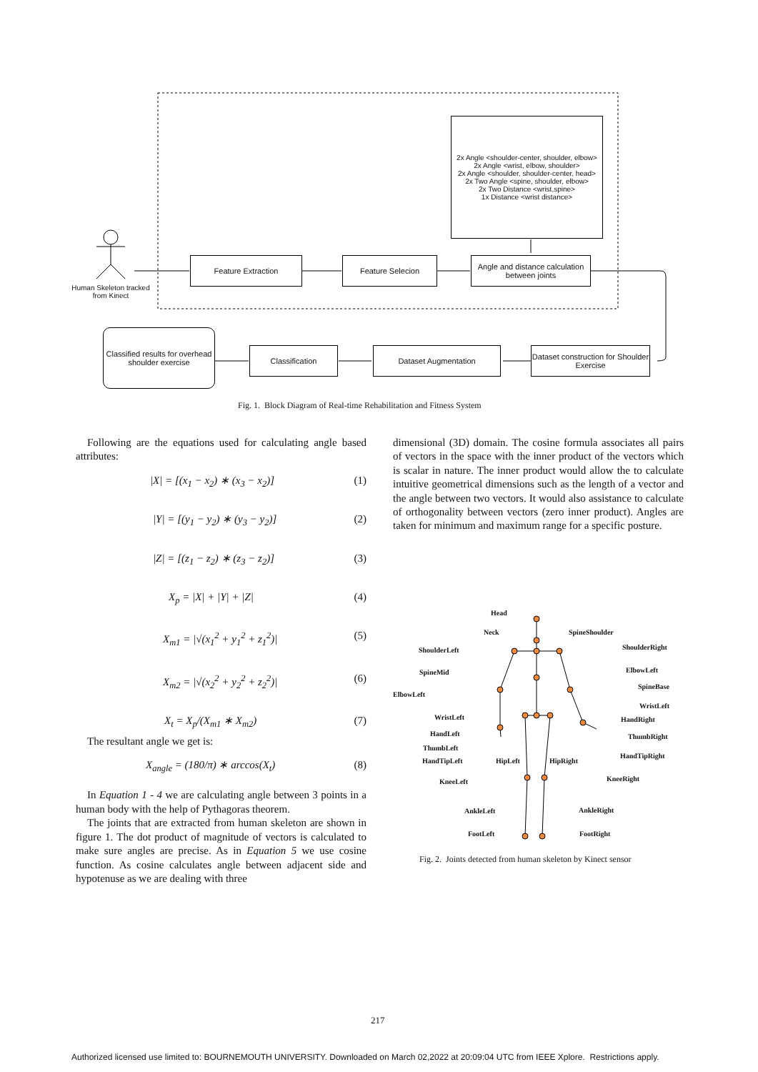2x Angle <shoulder-center, shoulder, elbow>
2x Angle <wrist, elbow, shoulder>
2x Angle <shoulder, shoulder-center, head>
2x Two Angle <spine, shoulder, elbow>
2x Two Distance <wrist,spine>
1x Distance <wrist distance>
Human Skeleton tracked from Kinect
Feature Extraction Feature Selecion
Angle and distance calculation between joints
Classified results for overhead shoulder exercise
Classification Dataset Augmentation
Dataset construction for Shoulder Exercise
Fig. 1. Block Diagram of Real-time Rehabilitation and Fitness System
Following are the equations used for calculating angle based attributes:
|X| = [(x<sub>1</sub> − x<sub>2</sub>) ∗ (x<sub>3</sub> − x<sub>2</sub>)] (1)
|Y| = [(y<sub>1</sub> − y<sub>2</sub>) ∗ (y<sub>3</sub> − y<sub>2</sub>)] (2)
|Z| = [(z<sub>1</sub> − z<sub>2</sub>) ∗ (z<sub>3</sub> − z<sub>2</sub>)] (3)
X<sub>p</sub> = |X| + |Y| + |Z| (4)
X<sub>m1</sub> = |√(x<sub>1</sub><sup>2</sup> + y<sub>1</sub><sup>2</sup> + z<sub>1</sub><sup>2</sup>)| (5)
X<sub>m2</sub> = |√(x<sub>2</sub><sup>2</sup> + y<sub>2</sub><sup>2</sup> + z<sub>2</sub><sup>2</sup>)| (6)
X<sub>t</sub> = X<sub>p</sub>/(X<sub>m1</sub> ∗ X<sub>m2</sub>) (7)
The resultant angle we get is:
X<sub>angle</sub> = (180/π) ∗ arccos(X<sub>t</sub>) (8)
In Equation 1 - 4 we are calculating angle between 3 points in a human body with the help of Pythagoras theorem.
The joints that are extracted from human skeleton are shown in figure 1. The dot product of magnitude of vectors is calculated to make sure angles are precise. As in Equation 5 we use cosine function. As cosine calculates angle between adjacent side and hypotenuse as we are dealing with three
dimensional (3D) domain. The cosine formula associates all pairs of vectors in the space with the inner product of the vectors which is scalar in nature. The inner product would allow the to calculate intuitive geometrical dimensions such as the length of a vector and the angle between two vectors. It would also assistance to calculate of orthogonality between vectors (zero inner product). Angles are taken for minimum and maximum range for a specific posture.
Head
Neck SpineShoulder
ShoulderLeft ShoulderRight
SpineMid ElbowLeft
SpineBase
ElbowLeft
WristLeft
WristLeft HandRight
HandLeft ThumbRight
ThumbLeft
HandTipRight
HandTipLeft HipLeft HipRight
KneeLeft KneeRight
AnkleLeft AnkleRight
FootLeft FootRight
Fig. 2. Joints detected from human skeleton by Kinect sensor
217
Authorized licensed use limited to: BOURNEMOUTH UNIVERSITY. Downloaded on March 02,2022 at 20:09:04 UTC from IEEE Xplore. Restrictions apply.